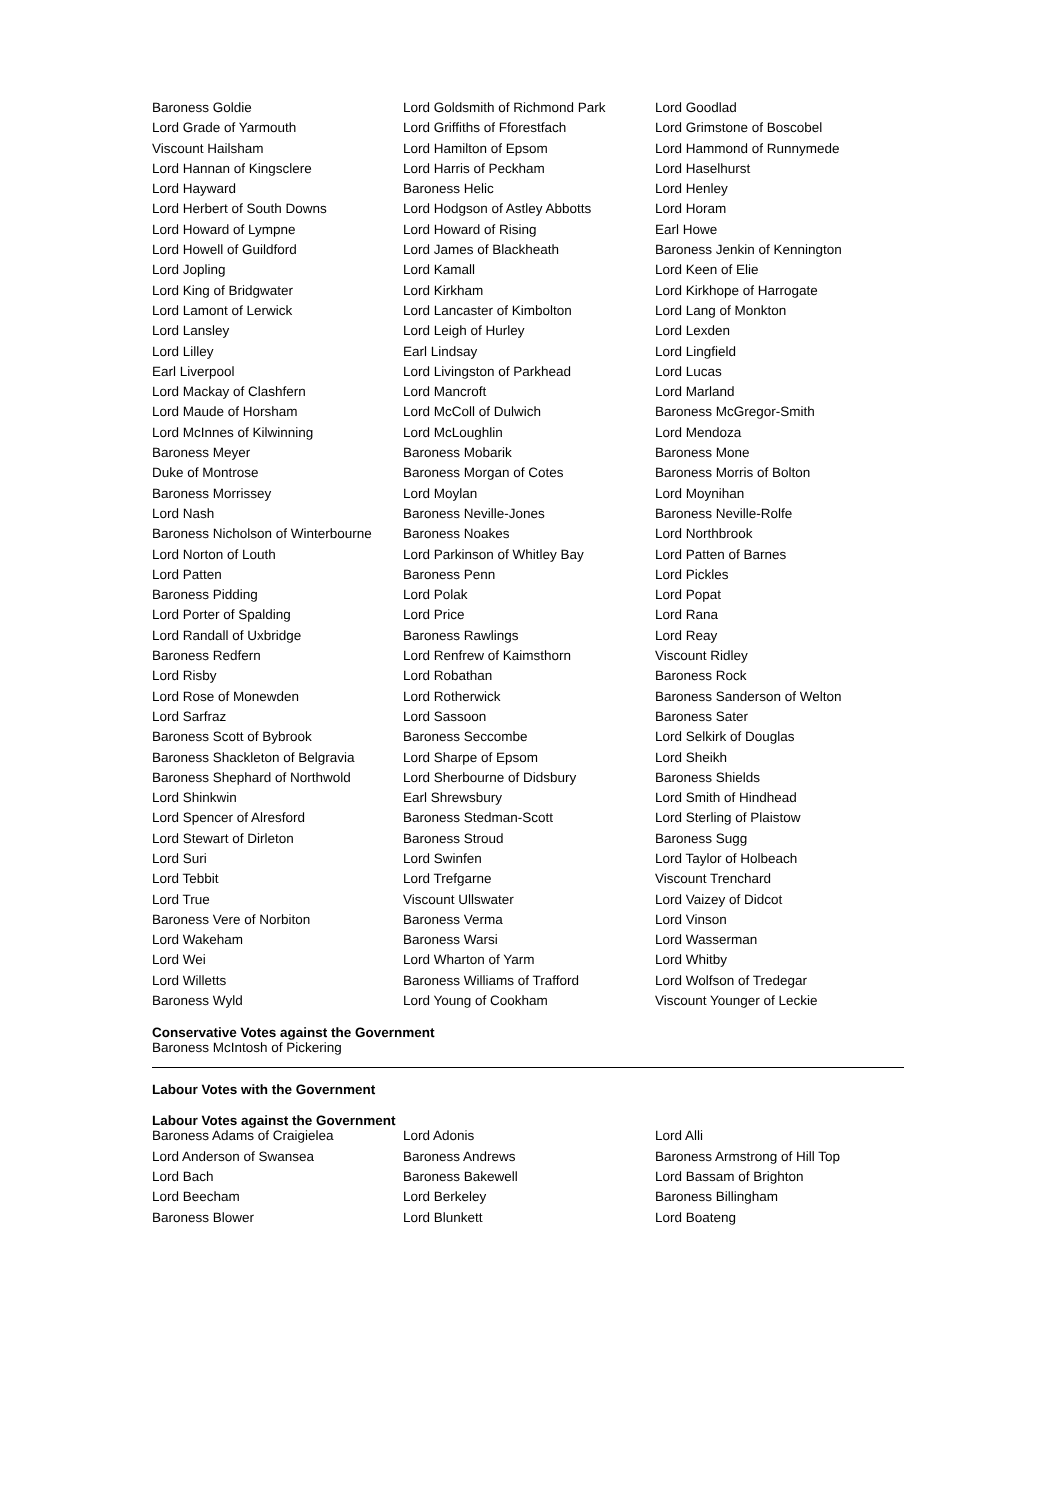| Baroness Goldie | Lord Goldsmith of Richmond Park | Lord Goodlad |
| Lord Grade of Yarmouth | Lord Griffiths of Fforestfach | Lord Grimstone of Boscobel |
| Viscount Hailsham | Lord Hamilton of Epsom | Lord Hammond of Runnymede |
| Lord Hannan of Kingsclere | Lord Harris of Peckham | Lord Haselhurst |
| Lord Hayward | Baroness Helic | Lord Henley |
| Lord Herbert of South Downs | Lord Hodgson of Astley Abbotts | Lord Horam |
| Lord Howard of Lympne | Lord Howard of Rising | Earl Howe |
| Lord Howell of Guildford | Lord James of Blackheath | Baroness Jenkin of Kennington |
| Lord Jopling | Lord Kamall | Lord Keen of Elie |
| Lord King of Bridgwater | Lord Kirkham | Lord Kirkhope of Harrogate |
| Lord Lamont of Lerwick | Lord Lancaster of Kimbolton | Lord Lang of Monkton |
| Lord Lansley | Lord Leigh of Hurley | Lord Lexden |
| Lord Lilley | Earl Lindsay | Lord Lingfield |
| Earl Liverpool | Lord Livingston of Parkhead | Lord Lucas |
| Lord Mackay of Clashfern | Lord Mancroft | Lord Marland |
| Lord Maude of Horsham | Lord McColl of Dulwich | Baroness McGregor-Smith |
| Lord McInnes of Kilwinning | Lord McLoughlin | Lord Mendoza |
| Baroness Meyer | Baroness Mobarik | Baroness Mone |
| Duke of Montrose | Baroness Morgan of Cotes | Baroness Morris of Bolton |
| Baroness Morrissey | Lord Moylan | Lord Moynihan |
| Lord Nash | Baroness Neville-Jones | Baroness Neville-Rolfe |
| Baroness Nicholson of Winterbourne | Baroness Noakes | Lord Northbrook |
| Lord Norton of Louth | Lord Parkinson of Whitley Bay | Lord Patten of Barnes |
| Lord Patten | Baroness Penn | Lord Pickles |
| Baroness Pidding | Lord Polak | Lord Popat |
| Lord Porter of Spalding | Lord Price | Lord Rana |
| Lord Randall of Uxbridge | Baroness Rawlings | Lord Reay |
| Baroness Redfern | Lord Renfrew of Kaimsthorn | Viscount Ridley |
| Lord Risby | Lord Robathan | Baroness Rock |
| Lord Rose of Monewden | Lord Rotherwick | Baroness Sanderson of Welton |
| Lord Sarfraz | Lord Sassoon | Baroness Sater |
| Baroness Scott of Bybrook | Baroness Seccombe | Lord Selkirk of Douglas |
| Baroness Shackleton of Belgravia | Lord Sharpe of Epsom | Lord Sheikh |
| Baroness Shephard of Northwold | Lord Sherbourne of Didsbury | Baroness Shields |
| Lord Shinkwin | Earl Shrewsbury | Lord Smith of Hindhead |
| Lord Spencer of Alresford | Baroness Stedman-Scott | Lord Sterling of Plaistow |
| Lord Stewart of Dirleton | Baroness Stroud | Baroness Sugg |
| Lord Suri | Lord Swinfen | Lord Taylor of Holbeach |
| Lord Tebbit | Lord Trefgarne | Viscount Trenchard |
| Lord True | Viscount Ullswater | Lord Vaizey of Didcot |
| Baroness Vere of Norbiton | Baroness Verma | Lord Vinson |
| Lord Wakeham | Baroness Warsi | Lord Wasserman |
| Lord Wei | Lord Wharton of Yarm | Lord Whitby |
| Lord Willetts | Baroness Williams of Trafford | Lord Wolfson of Tredegar |
| Baroness Wyld | Lord Young of Cookham | Viscount Younger of Leckie |
Conservative Votes against the Government
Baroness McIntosh of Pickering
Labour Votes with the Government
Labour Votes against the Government
| Baroness Adams of Craigielea | Lord Adonis | Lord Alli |
| Lord Anderson of Swansea | Baroness Andrews | Baroness Armstrong of Hill Top |
| Lord Bach | Baroness Bakewell | Lord Bassam of Brighton |
| Lord Beecham | Lord Berkeley | Baroness Billingham |
| Baroness Blower | Lord Blunkett | Lord Boateng |